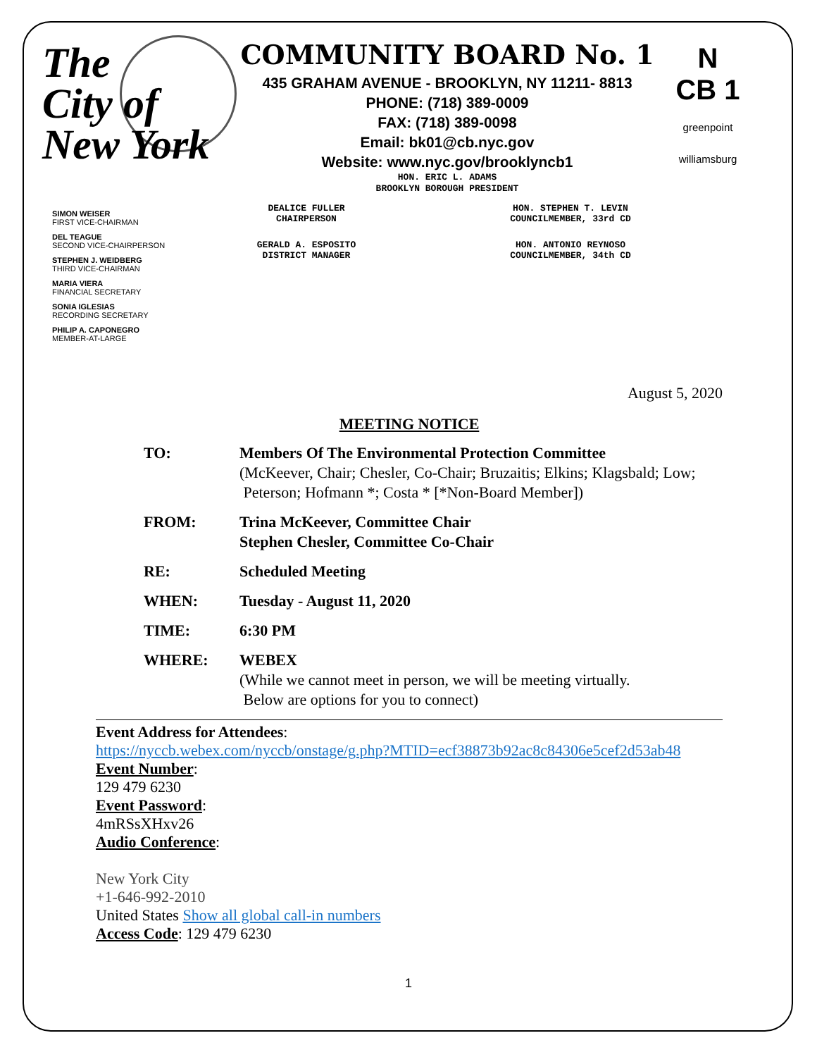The
City of
New York
COMMUNITY BOARD No. 1
435 GRAHAM AVENUE - BROOKLYN, NY 11211- 8813
PHONE: (718) 389-0009
FAX: (718) 389-0098
Email: bk01@cb.nyc.gov
Website: www.nyc.gov/brooklyncb1
HON. ERIC L. ADAMS
BROOKLYN BOROUGH PRESIDENT
N
CB 1
greenpoint williamsburg
SIMON WEISER
FIRST VICE-CHAIRMAN
DEL TEAGUE
SECOND VICE-CHAIRPERSON
STEPHEN J. WEIDBERG
THIRD VICE-CHAIRMAN
MARIA VIERA
FINANCIAL SECRETARY
SONIA IGLESIAS
RECORDING SECRETARY
PHILIP A. CAPONEGRO
MEMBER-AT-LARGE
DEALICE FULLER
CHAIRPERSON
GERALD A. ESPOSITO
DISTRICT MANAGER
HON. STEPHEN T. LEVIN
COUNCILMEMBER, 33rd CD
HON. ANTONIO REYNOSO
COUNCILMEMBER, 34th CD
August 5, 2020
MEETING NOTICE
TO: Members Of The Environmental Protection Committee
(McKeever, Chair; Chesler, Co-Chair; Bruzaitis; Elkins; Klagsbald; Low;
Peterson; Hofmann *; Costa * [*Non-Board Member])
FROM: Trina McKeever, Committee Chair
Stephen Chesler, Committee Co-Chair
RE: Scheduled Meeting
WHEN: Tuesday - August 11, 2020
TIME: 6:30 PM
WHERE: WEBEX
(While we cannot meet in person, we will be meeting virtually.
Below are options for you to connect)
Event Address for Attendees:
https://nyccb.webex.com/nyccb/onstage/g.php?MTID=ecf38873b92ac8c84306e5cef2d53ab48
Event Number:
129 479 6230
Event Password:
4mRSsXHxv26
Audio Conference:
New York City
+1-646-992-2010
United States Show all global call-in numbers
Access Code: 129 479 6230
1